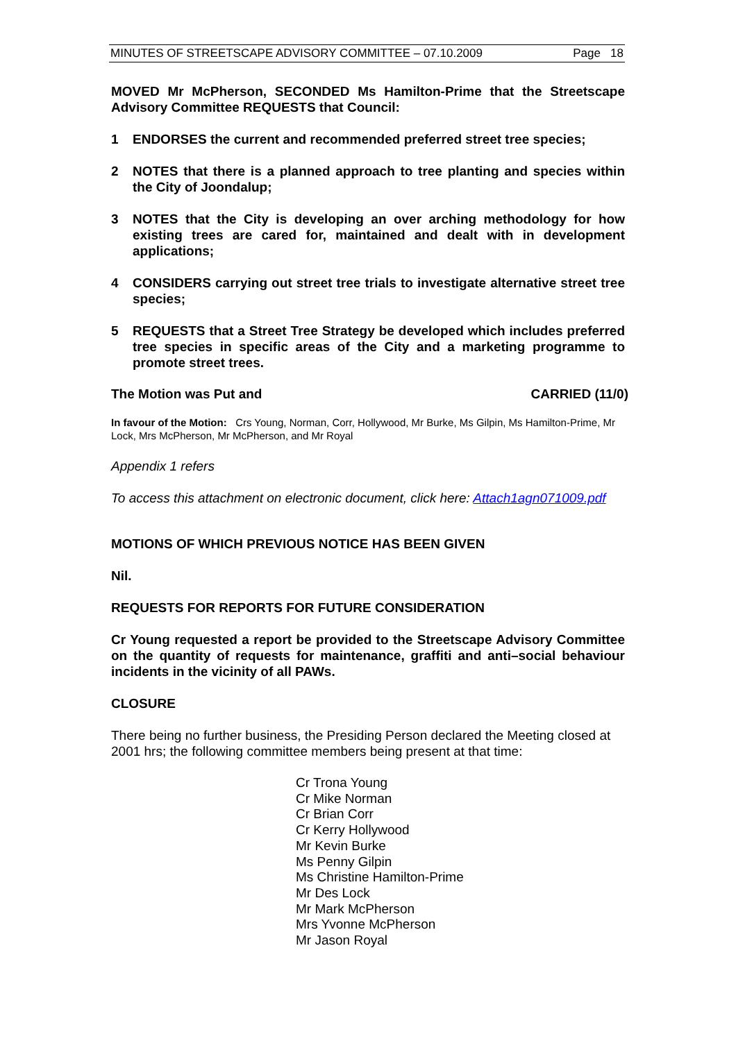MINUTES OF STREETSCAPE ADVISORY COMMITTEE – 07.10.2009 Page 18
MOVED Mr McPherson, SECONDED Ms Hamilton-Prime that the Streetscape Advisory Committee REQUESTS that Council:
1 ENDORSES the current and recommended preferred street tree species;
2 NOTES that there is a planned approach to tree planting and species within the City of Joondalup;
3 NOTES that the City is developing an over arching methodology for how existing trees are cared for, maintained and dealt with in development applications;
4 CONSIDERS carrying out street tree trials to investigate alternative street tree species;
5 REQUESTS that a Street Tree Strategy be developed which includes preferred tree species in specific areas of the City and a marketing programme to promote street trees.
The Motion was Put and CARRIED (11/0)
In favour of the Motion: Crs Young, Norman, Corr, Hollywood, Mr Burke, Ms Gilpin, Ms Hamilton-Prime, Mr Lock, Mrs McPherson, Mr McPherson, and Mr Royal
Appendix 1 refers
To access this attachment on electronic document, click here: Attach1agn071009.pdf
MOTIONS OF WHICH PREVIOUS NOTICE HAS BEEN GIVEN
Nil.
REQUESTS FOR REPORTS FOR FUTURE CONSIDERATION
Cr Young requested a report be provided to the Streetscape Advisory Committee on the quantity of requests for maintenance, graffiti and anti–social behaviour incidents in the vicinity of all PAWs.
CLOSURE
There being no further business, the Presiding Person declared the Meeting closed at 2001 hrs; the following committee members being present at that time:
Cr Trona Young
Cr Mike Norman
Cr Brian Corr
Cr Kerry Hollywood
Mr Kevin Burke
Ms Penny Gilpin
Ms Christine Hamilton-Prime
Mr Des Lock
Mr Mark McPherson
Mrs Yvonne McPherson
Mr Jason Royal